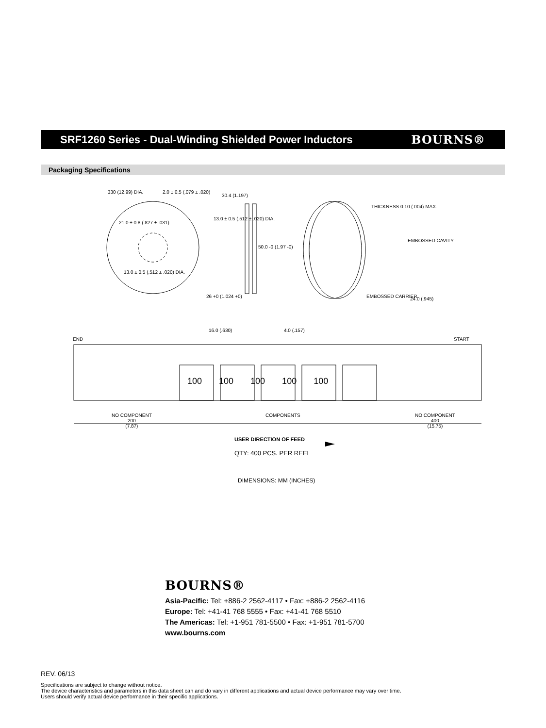SRF1260 Series - Dual-Winding Shielded Power Inductors
BOURNS®
Packaging Specifications
330 (12.99) DIA. 2.0 ± 0.5 (.079 ± .020)
21.0 ± 0.8 (.827 ± .031)
13.0 ± 0.5 (.512 ± .020) DIA.
30.4 (1.197)
13.0 ± 0.5 (.512 ± .020) DIA.
50.0 -0 (1.97 -0)
26 +0 (1.024 +0)
THICKNESS 0.10 (.004) MAX.
EMBOSSED CAVITY
EMBOSSED CARRIER 24.0 (.945)
16.0 (.630) 4.0 (.157)
END START
100 100 100 100 100
NO COMPONENT
200
(7.87)
COMPONENTS
NO COMPONENT
400
(15.75)
USER DIRECTION OF FEED
QTY: 400 PCS. PER REEL
DIMENSIONS: MM (INCHES)
BOURNS®
Asia-Pacific: Tel: +886-2 2562-4117 • Fax: +886-2 2562-4116
Europe: Tel: +41-41 768 5555 • Fax: +41-41 768 5510
The Americas: Tel: +1-951 781-5500 • Fax: +1-951 781-5700
www.bourns.com
REV. 06/13
Specifications are subject to change without notice.
The device characteristics and parameters in this data sheet can and do vary in different applications and actual device performance may vary over time.
Users should verify actual device performance in their specific applications.